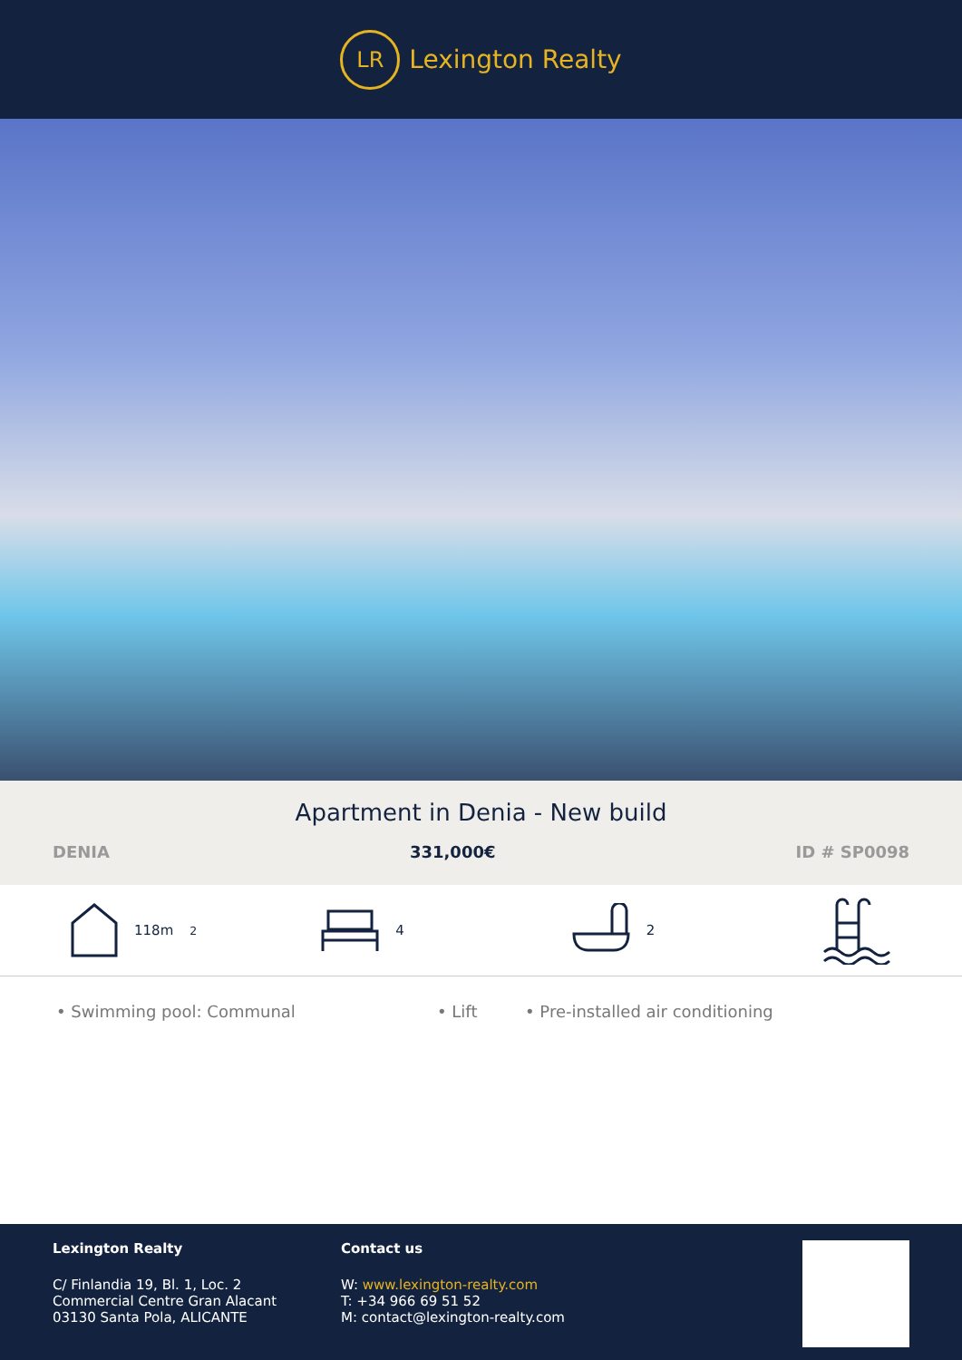LR
Lexington Realty
Apartment in Denia - New build
DENIA 331,000€ ID # SP0098
118m<sup>2</sup> 4 2
• Swimming pool: Communal • Lift • Pre-installed air conditioning
Lexington Realty
C/ Finlandia 19, Bl. 1, Loc. 2
Commercial Centre Gran Alacant
03130 Santa Pola, ALICANTE
Contact us
W: www.lexington-realty.com
T: +34 966 69 51 52
M: contact@lexington-realty.com